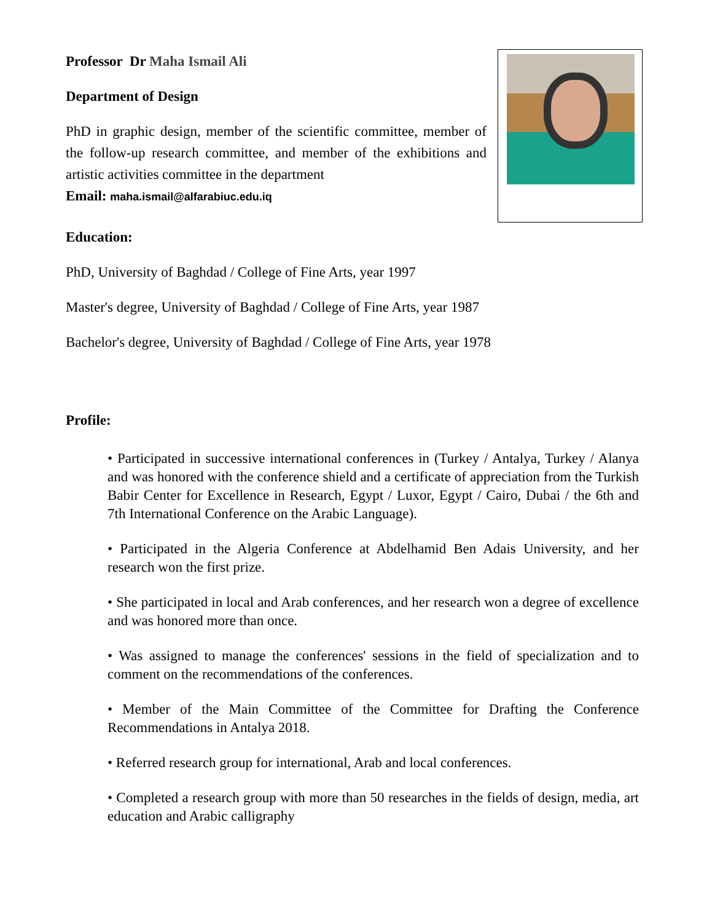Professor Dr Maha Ismail Ali
Department of Design
PhD in graphic design, member of the scientific committee, member of the follow-up research committee, and member of the exhibitions and artistic activities committee in the department
Email: maha.ismail@alfarabiuc.edu.iq
Education:
PhD, University of Baghdad / College of Fine Arts, year 1997
Master's degree, University of Baghdad / College of Fine Arts, year 1987
Bachelor's degree, University of Baghdad / College of Fine Arts, year 1978
Profile:
• Participated in successive international conferences in (Turkey / Antalya, Turkey / Alanya and was honored with the conference shield and a certificate of appreciation from the Turkish Babir Center for Excellence in Research, Egypt / Luxor, Egypt / Cairo, Dubai / the 6th and 7th International Conference on the Arabic Language).
• Participated in the Algeria Conference at Abdelhamid Ben Adais University, and her research won the first prize.
• She participated in local and Arab conferences, and her research won a degree of excellence and was honored more than once.
• Was assigned to manage the conferences' sessions in the field of specialization and to comment on the recommendations of the conferences.
• Member of the Main Committee of the Committee for Drafting the Conference Recommendations in Antalya 2018.
• Referred research group for international, Arab and local conferences.
• Completed a research group with more than 50 researches in the fields of design, media, art education and Arabic calligraphy